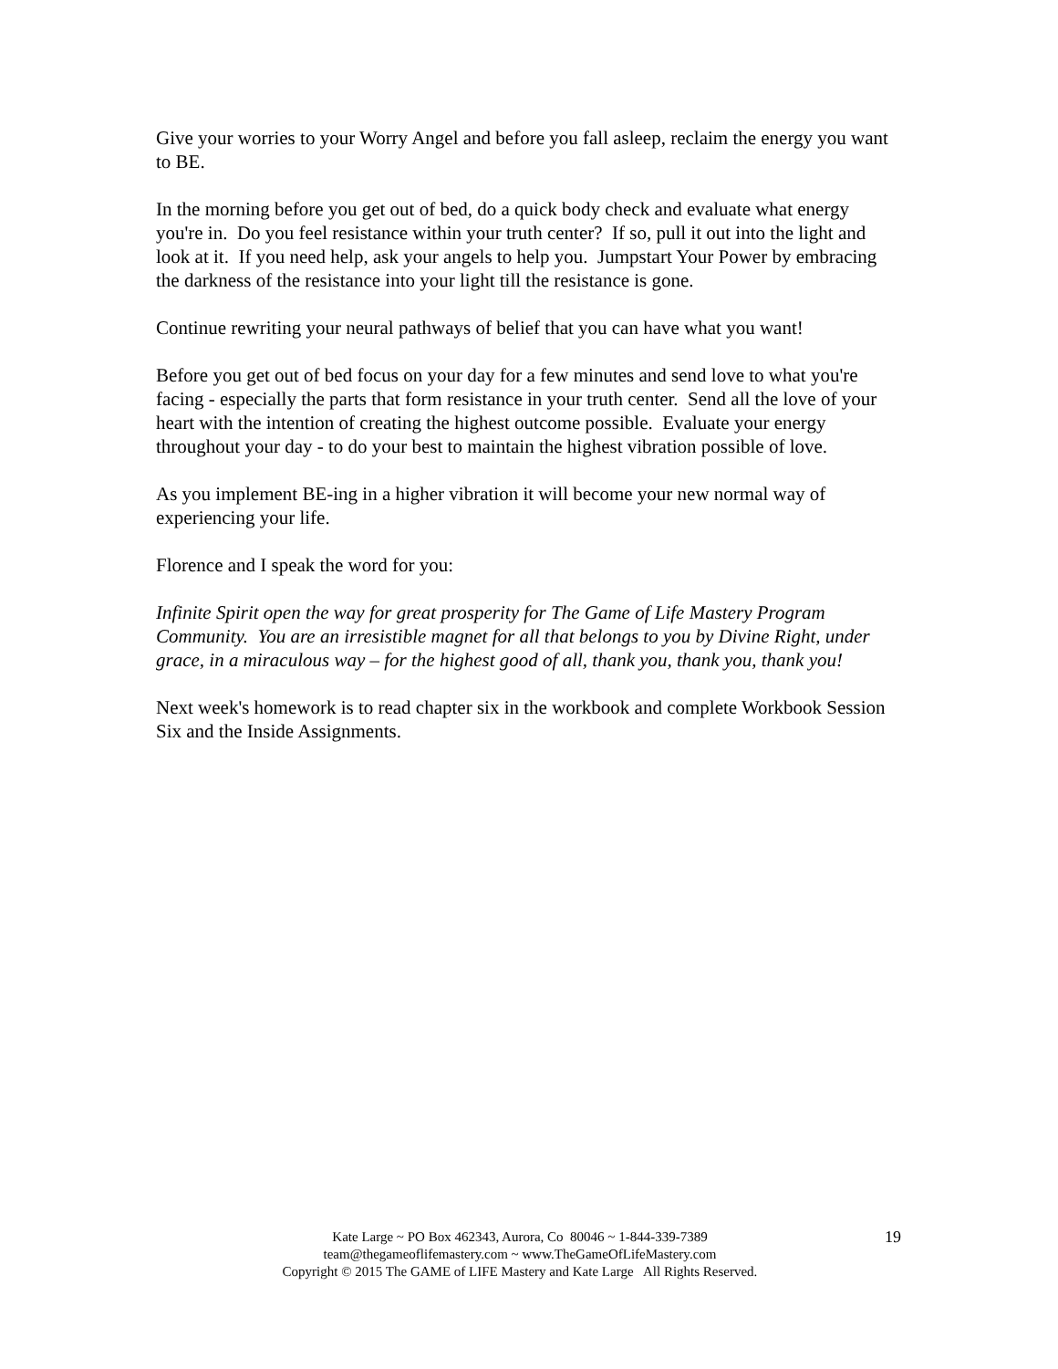Give your worries to your Worry Angel and before you fall asleep, reclaim the energy you want to BE.
In the morning before you get out of bed, do a quick body check and evaluate what energy you're in. Do you feel resistance within your truth center? If so, pull it out into the light and look at it. If you need help, ask your angels to help you. Jumpstart Your Power by embracing the darkness of the resistance into your light till the resistance is gone.
Continue rewriting your neural pathways of belief that you can have what you want!
Before you get out of bed focus on your day for a few minutes and send love to what you're facing - especially the parts that form resistance in your truth center. Send all the love of your heart with the intention of creating the highest outcome possible. Evaluate your energy throughout your day - to do your best to maintain the highest vibration possible of love.
As you implement BE-ing in a higher vibration it will become your new normal way of experiencing your life.
Florence and I speak the word for you:
Infinite Spirit open the way for great prosperity for The Game of Life Mastery Program Community. You are an irresistible magnet for all that belongs to you by Divine Right, under grace, in a miraculous way – for the highest good of all, thank you, thank you, thank you!
Next week's homework is to read chapter six in the workbook and complete Workbook Session Six and the Inside Assignments.
Kate Large ~ PO Box 462343, Aurora, Co 80046 ~ 1-844-339-7389
team@thegameoflifemastery.com ~ www.TheGameOfLifeMastery.com
Copyright © 2015 The GAME of LIFE Mastery and Kate Large All Rights Reserved.
19